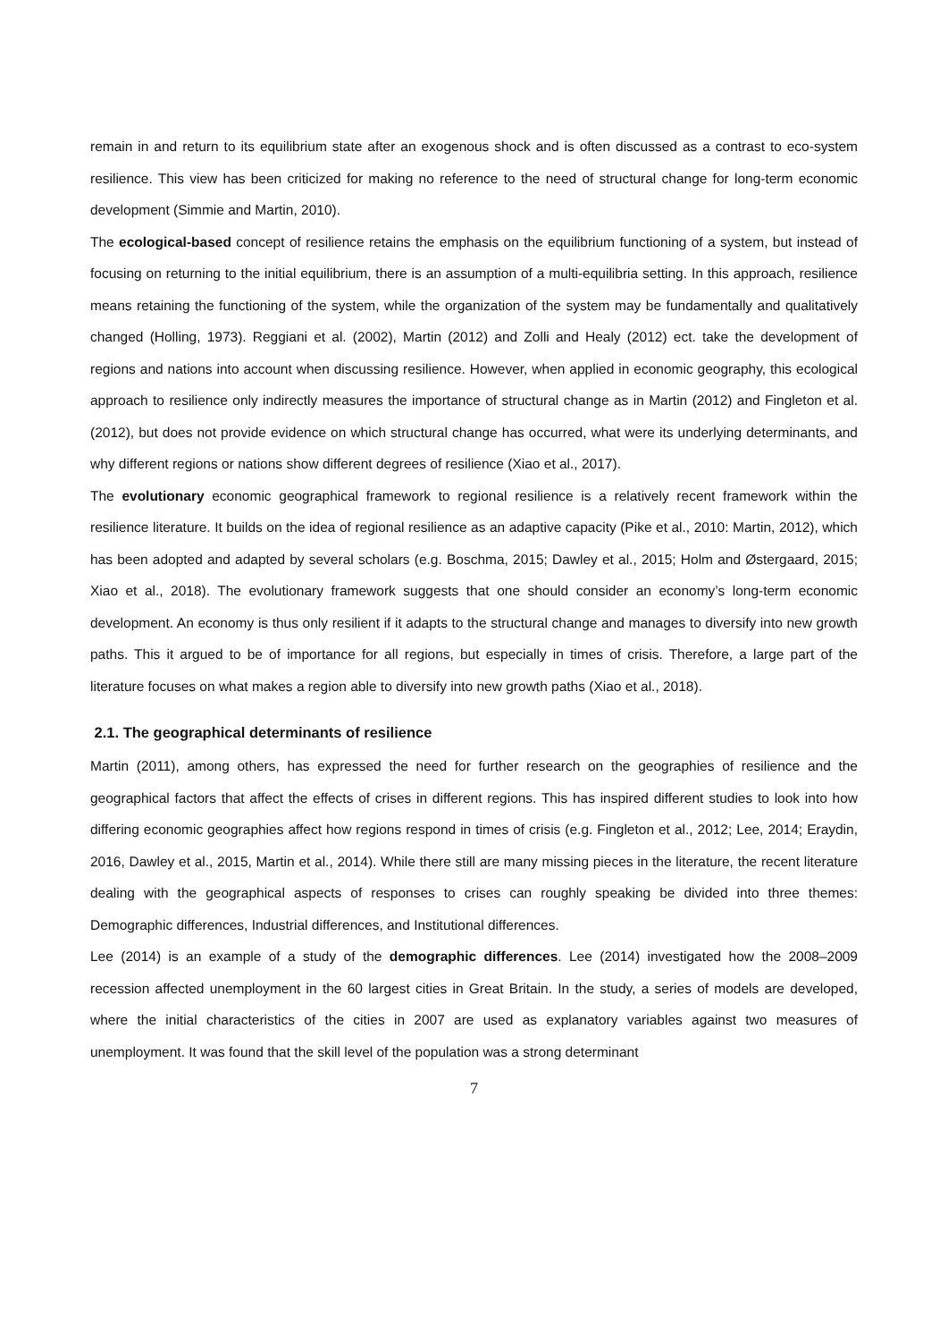remain in and return to its equilibrium state after an exogenous shock and is often discussed as a contrast to eco-system resilience. This view has been criticized for making no reference to the need of structural change for long-term economic development (Simmie and Martin, 2010).
The ecological-based concept of resilience retains the emphasis on the equilibrium functioning of a system, but instead of focusing on returning to the initial equilibrium, there is an assumption of a multi-equilibria setting. In this approach, resilience means retaining the functioning of the system, while the organization of the system may be fundamentally and qualitatively changed (Holling, 1973). Reggiani et al. (2002), Martin (2012) and Zolli and Healy (2012) ect. take the development of regions and nations into account when discussing resilience. However, when applied in economic geography, this ecological approach to resilience only indirectly measures the importance of structural change as in Martin (2012) and Fingleton et al. (2012), but does not provide evidence on which structural change has occurred, what were its underlying determinants, and why different regions or nations show different degrees of resilience (Xiao et al., 2017).
The evolutionary economic geographical framework to regional resilience is a relatively recent framework within the resilience literature. It builds on the idea of regional resilience as an adaptive capacity (Pike et al., 2010: Martin, 2012), which has been adopted and adapted by several scholars (e.g. Boschma, 2015; Dawley et al., 2015; Holm and Østergaard, 2015; Xiao et al., 2018). The evolutionary framework suggests that one should consider an economy’s long-term economic development. An economy is thus only resilient if it adapts to the structural change and manages to diversify into new growth paths. This it argued to be of importance for all regions, but especially in times of crisis. Therefore, a large part of the literature focuses on what makes a region able to diversify into new growth paths (Xiao et al., 2018).
2.1. The geographical determinants of resilience
Martin (2011), among others, has expressed the need for further research on the geographies of resilience and the geographical factors that affect the effects of crises in different regions. This has inspired different studies to look into how differing economic geographies affect how regions respond in times of crisis (e.g. Fingleton et al., 2012; Lee, 2014; Eraydin, 2016, Dawley et al., 2015, Martin et al., 2014). While there still are many missing pieces in the literature, the recent literature dealing with the geographical aspects of responses to crises can roughly speaking be divided into three themes: Demographic differences, Industrial differences, and Institutional differences.
Lee (2014) is an example of a study of the demographic differences. Lee (2014) investigated how the 2008–2009 recession affected unemployment in the 60 largest cities in Great Britain. In the study, a series of models are developed, where the initial characteristics of the cities in 2007 are used as explanatory variables against two measures of unemployment. It was found that the skill level of the population was a strong determinant
7